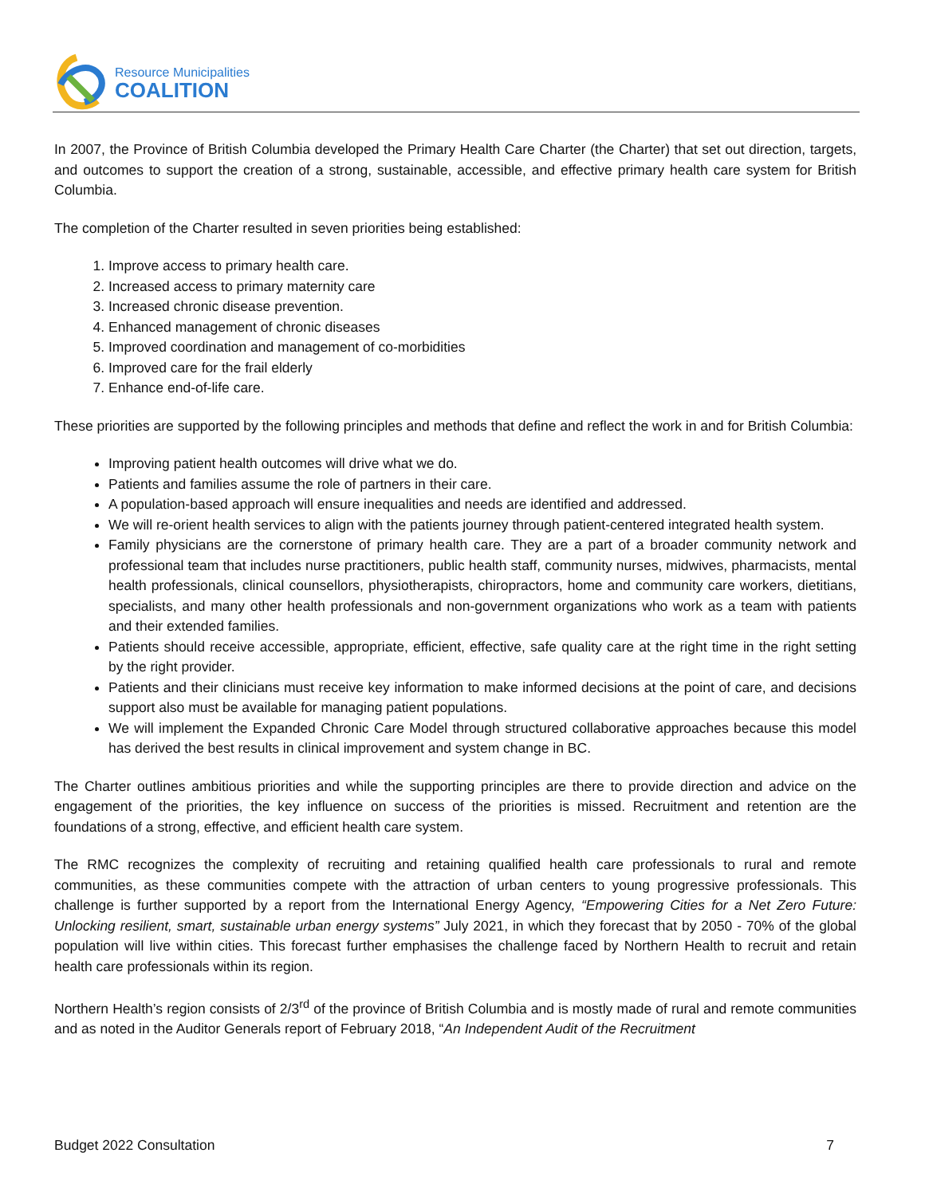Resource Municipalities
COALITION
In 2007, the Province of British Columbia developed the Primary Health Care Charter (the Charter) that set out direction, targets, and outcomes to support the creation of a strong, sustainable, accessible, and effective primary health care system for British Columbia.
The completion of the Charter resulted in seven priorities being established:
1. Improve access to primary health care.
2. Increased access to primary maternity care
3. Increased chronic disease prevention.
4. Enhanced management of chronic diseases
5. Improved coordination and management of co-morbidities
6. Improved care for the frail elderly
7. Enhance end-of-life care.
These priorities are supported by the following principles and methods that define and reflect the work in and for British Columbia:
Improving patient health outcomes will drive what we do.
Patients and families assume the role of partners in their care.
A population-based approach will ensure inequalities and needs are identified and addressed.
We will re-orient health services to align with the patients journey through patient-centered integrated health system.
Family physicians are the cornerstone of primary health care. They are a part of a broader community network and professional team that includes nurse practitioners, public health staff, community nurses, midwives, pharmacists, mental health professionals, clinical counsellors, physiotherapists, chiropractors, home and community care workers, dietitians, specialists, and many other health professionals and non-government organizations who work as a team with patients and their extended families.
Patients should receive accessible, appropriate, efficient, effective, safe quality care at the right time in the right setting by the right provider.
Patients and their clinicians must receive key information to make informed decisions at the point of care, and decisions support also must be available for managing patient populations.
We will implement the Expanded Chronic Care Model through structured collaborative approaches because this model has derived the best results in clinical improvement and system change in BC.
The Charter outlines ambitious priorities and while the supporting principles are there to provide direction and advice on the engagement of the priorities, the key influence on success of the priorities is missed. Recruitment and retention are the foundations of a strong, effective, and efficient health care system.
The RMC recognizes the complexity of recruiting and retaining qualified health care professionals to rural and remote communities, as these communities compete with the attraction of urban centers to young progressive professionals. This challenge is further supported by a report from the International Energy Agency, “Empowering Cities for a Net Zero Future: Unlocking resilient, smart, sustainable urban energy systems” July 2021, in which they forecast that by 2050 - 70% of the global population will live within cities. This forecast further emphasises the challenge faced by Northern Health to recruit and retain health care professionals within its region.
Northern Health’s region consists of 2/3<sup>rd</sup> of the province of British Columbia and is mostly made of rural and remote communities and as noted in the Auditor Generals report of February 2018, “An Independent Audit of the Recruitment
Budget 2022 Consultation 7